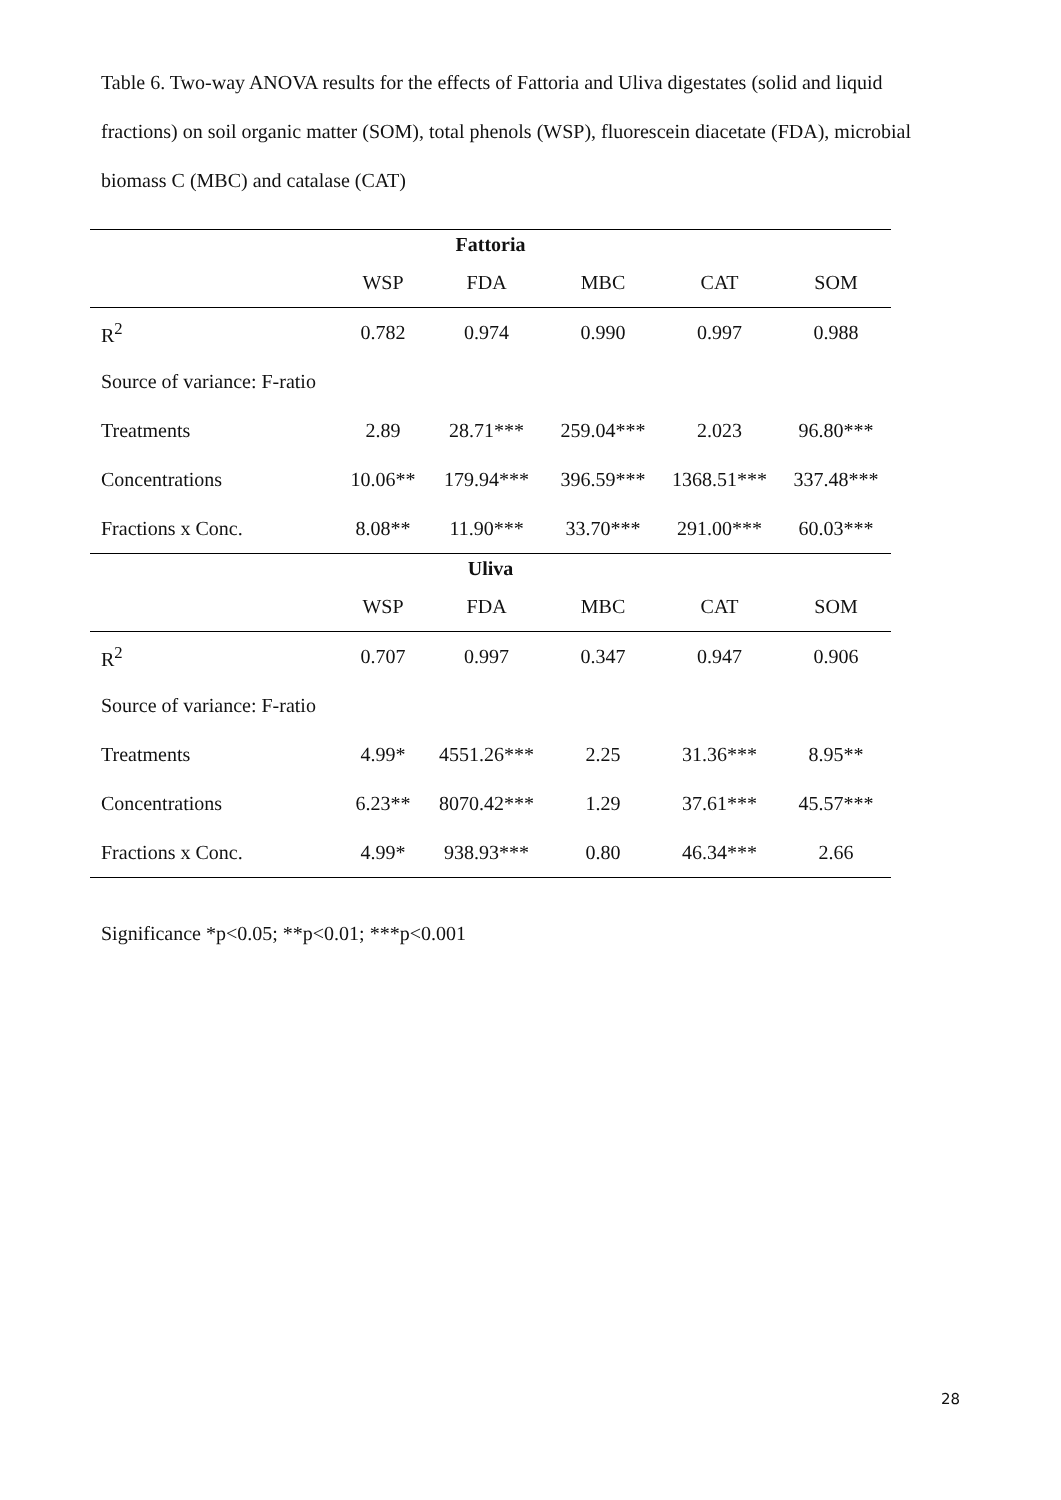Table 6. Two-way ANOVA results for the effects of Fattoria and Uliva digestates (solid and liquid fractions) on soil organic matter (SOM), total phenols (WSP), fluorescein diacetate (FDA), microbial biomass C (MBC) and catalase (CAT)
| Fattoria | | | | | |
| --- | --- | --- | --- | --- | --- |
| | WSP | FDA | MBC | CAT | SOM |
| R<sup>2</sup> | 0.782 | 0.974 | 0.990 | 0.997 | 0.988 |
| Source of variance: F-ratio | | | | | |
| Treatments | 2.89 | 28.71*** | 259.04*** | 2.023 | 96.80*** |
| Concentrations | 10.06** | 179.94*** | 396.59*** | 1368.51*** | 337.48*** |
| Fractions x Conc. | 8.08** | 11.90*** | 33.70*** | 291.00*** | 60.03*** |
| Uliva | | | | | |
| | WSP | FDA | MBC | CAT | SOM |
| R<sup>2</sup> | 0.707 | 0.997 | 0.347 | 0.947 | 0.906 |
| Source of variance: F-ratio | | | | | |
| Treatments | 4.99* | 4551.26*** | 2.25 | 31.36*** | 8.95** |
| Concentrations | 6.23** | 8070.42*** | 1.29 | 37.61*** | 45.57*** |
| Fractions x Conc. | 4.99* | 938.93*** | 0.80 | 46.34*** | 2.66 |
Significance *p<0.05; **p<0.01; ***p<0.001
28